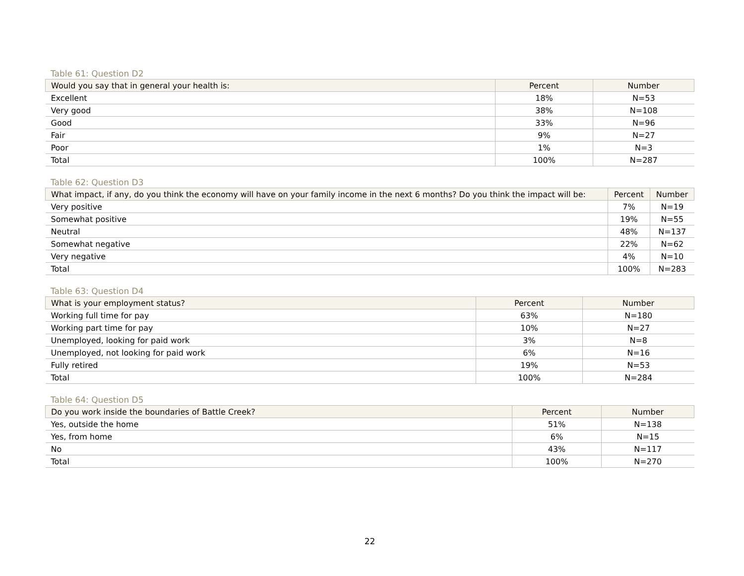Table 61: Question D2
| Would you say that in general your health is: | Percent | Number |
| --- | --- | --- |
| Excellent | 18% | N=53 |
| Very good | 38% | N=108 |
| Good | 33% | N=96 |
| Fair | 9% | N=27 |
| Poor | 1% | N=3 |
| Total | 100% | N=287 |
Table 62: Question D3
| What impact, if any, do you think the economy will have on your family income in the next 6 months? Do you think the impact will be: | Percent | Number |
| --- | --- | --- |
| Very positive | 7% | N=19 |
| Somewhat positive | 19% | N=55 |
| Neutral | 48% | N=137 |
| Somewhat negative | 22% | N=62 |
| Very negative | 4% | N=10 |
| Total | 100% | N=283 |
Table 63: Question D4
| What is your employment status? | Percent | Number |
| --- | --- | --- |
| Working full time for pay | 63% | N=180 |
| Working part time for pay | 10% | N=27 |
| Unemployed, looking for paid work | 3% | N=8 |
| Unemployed, not looking for paid work | 6% | N=16 |
| Fully retired | 19% | N=53 |
| Total | 100% | N=284 |
Table 64: Question D5
| Do you work inside the boundaries of Battle Creek? | Percent | Number |
| --- | --- | --- |
| Yes, outside the home | 51% | N=138 |
| Yes, from home | 6% | N=15 |
| No | 43% | N=117 |
| Total | 100% | N=270 |
22